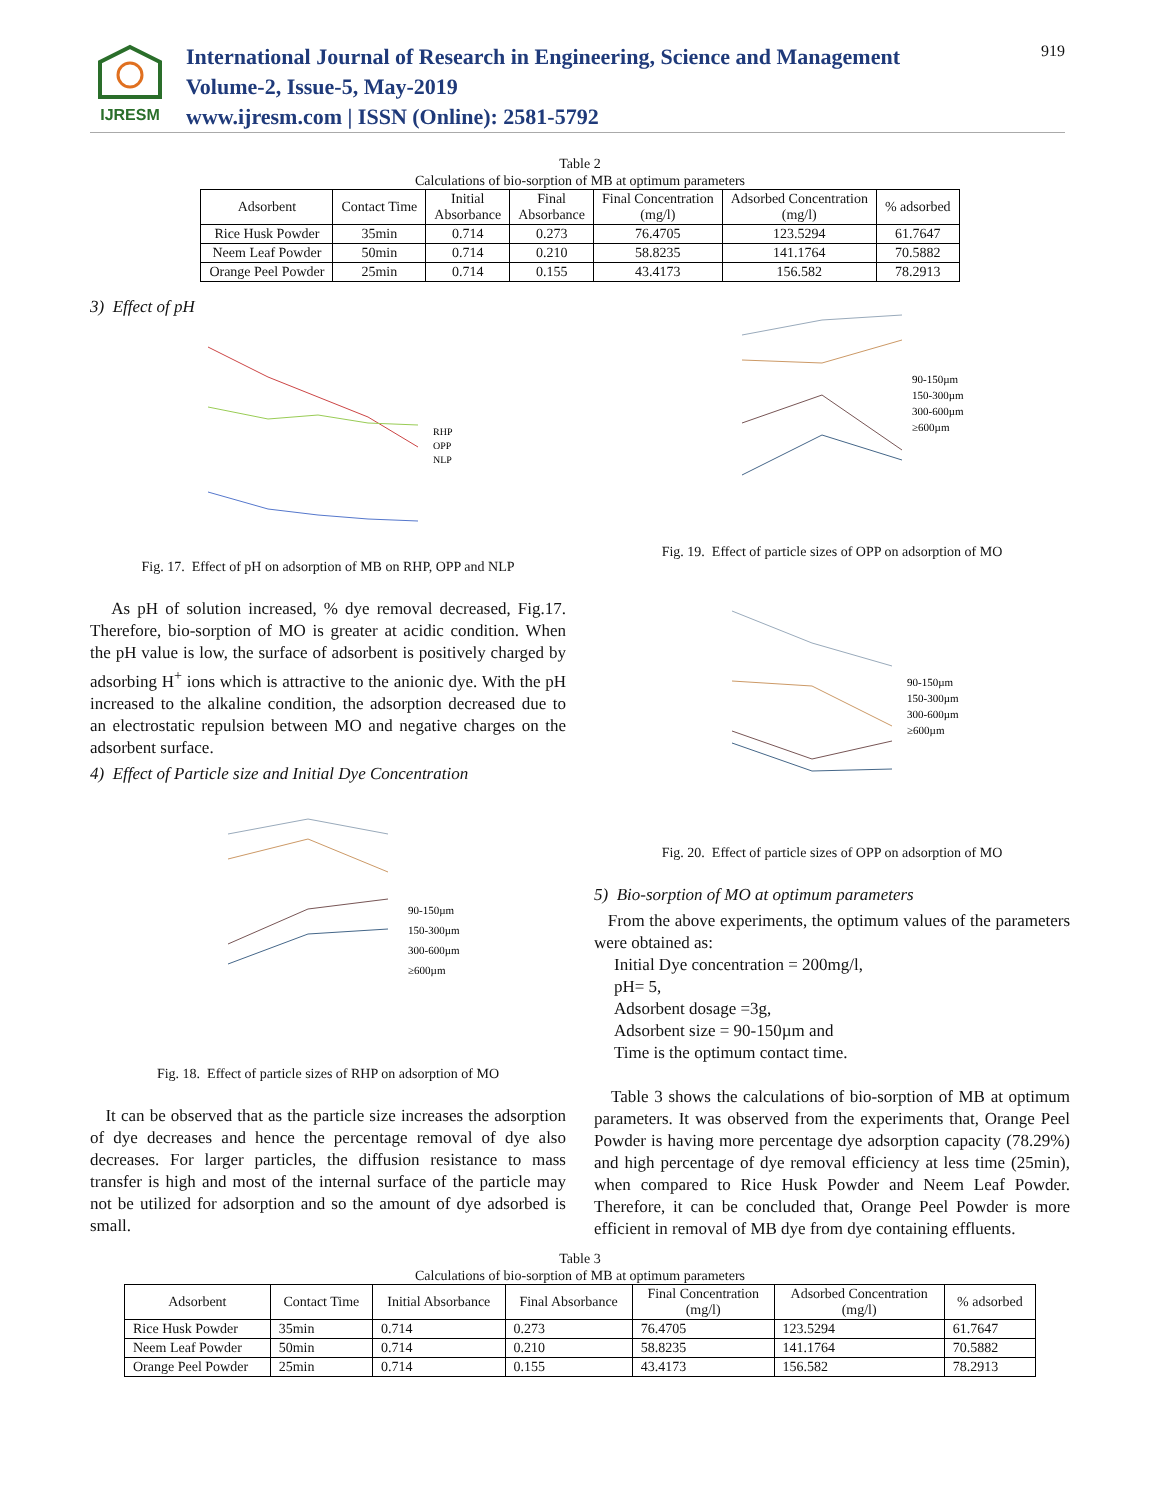IJRESM
International Journal of Research in Engineering, Science and Management
Volume-2, Issue-5, May-2019
www.ijresm.com | ISSN (Online): 2581-5792
919
Table 2
Calculations of bio-sorption of MB at optimum parameters
| Adsorbent | Contact Time | Initial Absorbance | Final Absorbance | Final Concentration (mg/l) | Adsorbed Concentration (mg/l) | % adsorbed |
| --- | --- | --- | --- | --- | --- | --- |
| Rice Husk Powder | 35min | 0.714 | 0.273 | 76.4705 | 123.5294 | 61.7647 |
| Neem Leaf Powder | 50min | 0.714 | 0.210 | 58.8235 | 141.1764 | 70.5882 |
| Orange Peel Powder | 25min | 0.714 | 0.155 | 43.4173 | 156.582 | 78.2913 |
3) Effect of pH
RHP
OPP
NLP
Fig. 17. Effect of pH on adsorption of MB on RHP, OPP and NLP
As pH of solution increased, % dye removal decreased, Fig.17. Therefore, bio-sorption of MO is greater at acidic condition. When the pH value is low, the surface of adsorbent is positively charged by adsorbing H<sup>+</sup> ions which is attractive to the anionic dye. With the pH increased to the alkaline condition, the adsorption decreased due to an electrostatic repulsion between MO and negative charges on the adsorbent surface.
4) Effect of Particle size and Initial Dye Concentration
90-150µm
150-300µm
300-600µm
≥600µm
Fig. 18. Effect of particle sizes of RHP on adsorption of MO
It can be observed that as the particle size increases the adsorption of dye decreases and hence the percentage removal of dye also decreases. For larger particles, the diffusion resistance to mass transfer is high and most of the internal surface of the particle may not be utilized for adsorption and so the amount of dye adsorbed is small.
90-150µm
150-300µm
300-600µm
≥600µm
Fig. 19. Effect of particle sizes of OPP on adsorption of MO
90-150µm
150-300µm
300-600µm
≥600µm
Fig. 20. Effect of particle sizes of OPP on adsorption of MO
5) Bio-sorption of MO at optimum parameters
From the above experiments, the optimum values of the parameters were obtained as:
Initial Dye concentration = 200mg/l,
pH= 5,
Adsorbent dosage =3g,
Adsorbent size = 90-150µm and
Time is the optimum contact time.
Table 3 shows the calculations of bio-sorption of MB at optimum parameters. It was observed from the experiments that, Orange Peel Powder is having more percentage dye adsorption capacity (78.29%) and high percentage of dye removal efficiency at less time (25min), when compared to Rice Husk Powder and Neem Leaf Powder. Therefore, it can be concluded that, Orange Peel Powder is more efficient in removal of MB dye from dye containing effluents.
Table 3
Calculations of bio-sorption of MB at optimum parameters
| Adsorbent | Contact Time | Initial Absorbance | Final Absorbance | Final Concentration (mg/l) | Adsorbed Concentration (mg/l) | % adsorbed |
| --- | --- | --- | --- | --- | --- | --- |
| Rice Husk Powder | 35min | 0.714 | 0.273 | 76.4705 | 123.5294 | 61.7647 |
| Neem Leaf Powder | 50min | 0.714 | 0.210 | 58.8235 | 141.1764 | 70.5882 |
| Orange Peel Powder | 25min | 0.714 | 0.155 | 43.4173 | 156.582 | 78.2913 |